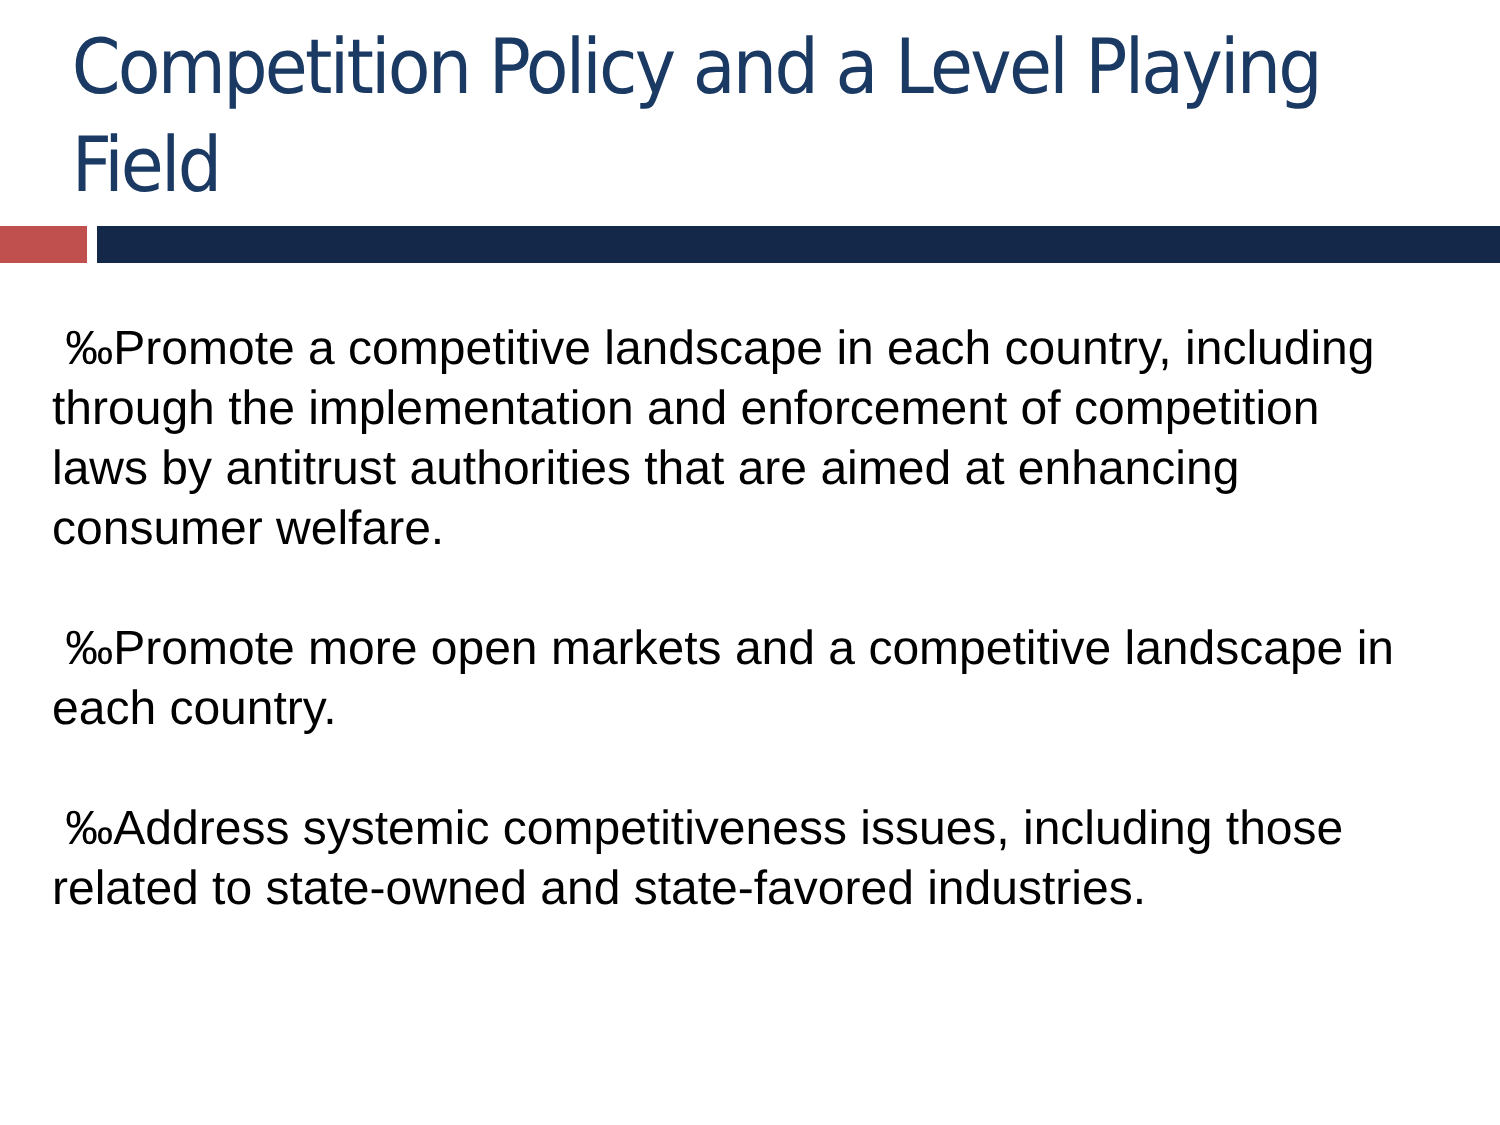Competition Policy and a Level Playing Field
‰Promote a competitive landscape in each country, including through the implementation and enforcement of competition laws by antitrust authorities that are aimed at enhancing consumer welfare.
‰Promote more open markets and a competitive landscape in each country.
‰Address systemic competitiveness issues, including those related to state-owned and state-favored industries.